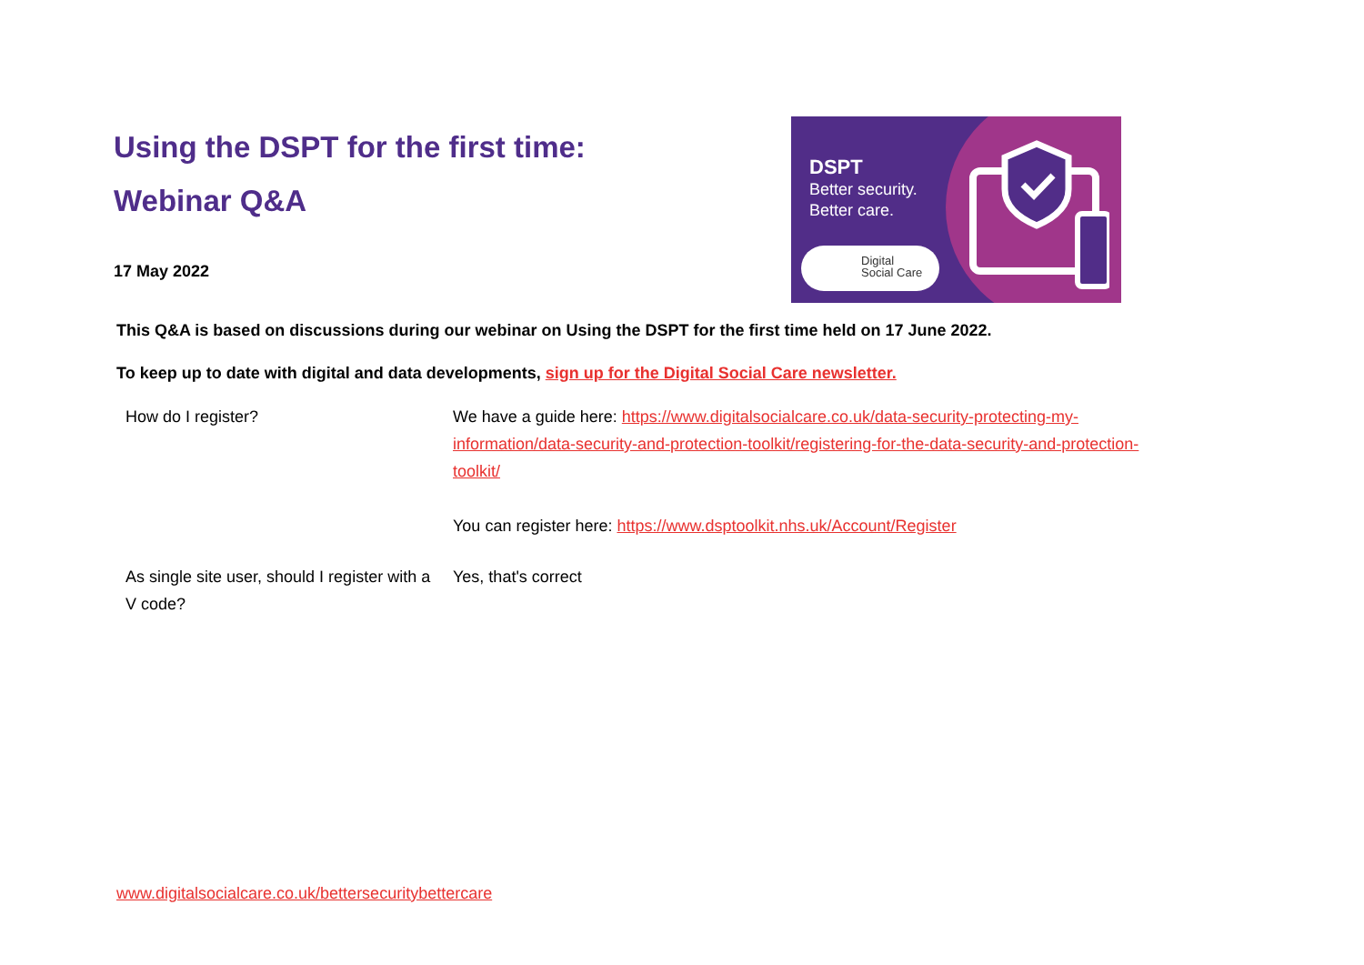Using the DSPT for the first time:
Webinar Q&A
17 May 2022
DSPT
Better security.
Better care.
Digital
Social Care
This Q&A is based on discussions during our webinar on Using the DSPT for the first time held on 17 June 2022.
To keep up to date with digital and data developments, sign up for the Digital Social Care newsletter.
| How do I register? | We have a guide here: https://www.digitalsocialcare.co.uk/data-security-protecting-my-information/data-security-and-protection-toolkit/registering-for-the-data-security-and-protection-toolkit/ You can register here: https://www.dsptoolkit.nhs.uk/Account/Register |
| As single site user, should I register with a V code? | Yes, that's correct |
www.digitalsocialcare.co.uk/bettersecuritybettercare